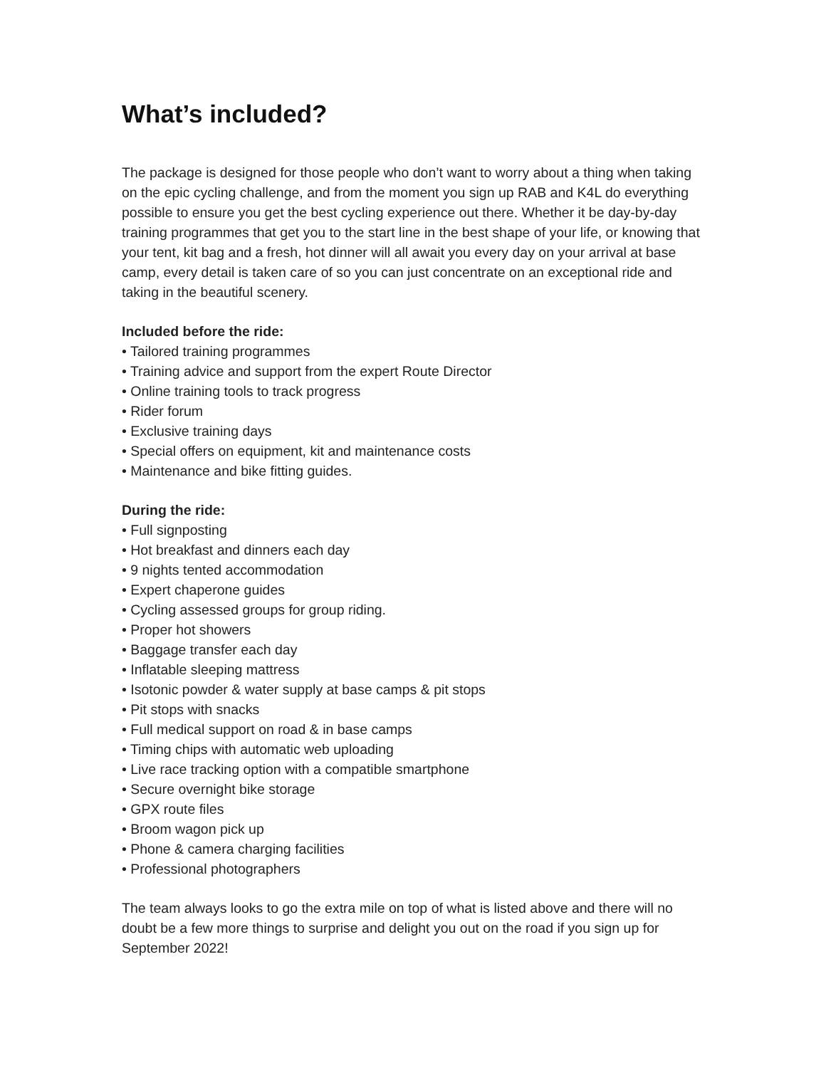What’s included?
The package is designed for those people who don’t want to worry about a thing when taking on the epic cycling challenge, and from the moment you sign up RAB and K4L do everything possible to ensure you get the best cycling experience out there. Whether it be day-by-day training programmes that get you to the start line in the best shape of your life, or knowing that your tent, kit bag and a fresh, hot dinner will all await you every day on your arrival at base camp, every detail is taken care of so you can just concentrate on an exceptional ride and taking in the beautiful scenery.
Included before the ride:
• Tailored training programmes
• Training advice and support from the expert Route Director
• Online training tools to track progress
• Rider forum
• Exclusive training days
• Special offers on equipment, kit and maintenance costs
• Maintenance and bike fitting guides.
During the ride:
• Full signposting
• Hot breakfast and dinners each day
• 9 nights tented accommodation
• Expert chaperone guides
• Cycling assessed groups for group riding.
• Proper hot showers
• Baggage transfer each day
• Inflatable sleeping mattress
• Isotonic powder & water supply at base camps & pit stops
• Pit stops with snacks
• Full medical support on road & in base camps
• Timing chips with automatic web uploading
• Live race tracking option with a compatible smartphone
• Secure overnight bike storage
• GPX route files
• Broom wagon pick up
• Phone & camera charging facilities
• Professional photographers
The team always looks to go the extra mile on top of what is listed above and there will no doubt be a few more things to surprise and delight you out on the road if you sign up for September 2022!